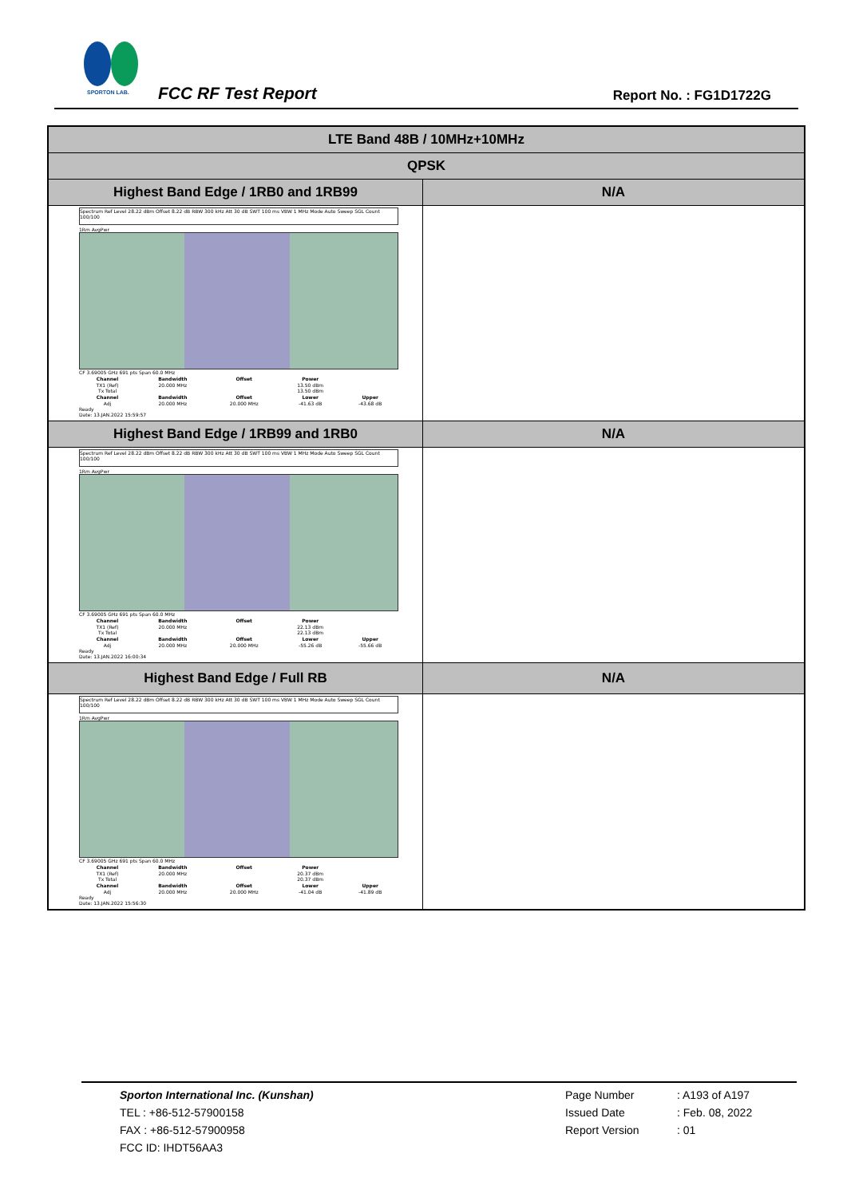SPORTON LAB.
FCC RF Test Report Report No. : FG1D1722G
| LTE Band 48B / 10MHz+10MHz | |
| QPSK | |
| Highest Band Edge / 1RB0 and 1RB99 | N/A |
| Spectrum Ref Level 28.22 dBm Offset 8.22 dB RBW 300 kHz Att 30 dB SWT 100 ms VBW 1 MHz Mode Auto Sweep SGL Count 100/100 1Rm AvgPwr CF 3.69005 GHz 691 pts Span 60.0 MHz / Channel / Bandwidth / Offset / Power / / / --- / --- / --- / --- / --- / / TX1 (Ref) / 20.000 MHz / / 13.50 dBm / / / Tx Total / / / 13.50 dBm / / / Channel / Bandwidth / Offset / Lower / Upper / / Adj / 20.000 MHz / 20.000 MHz / -41.63 dB / -43.68 dB / Ready Date: 13.JAN.2022 15:59:57 | |
| Highest Band Edge / 1RB99 and 1RB0 | N/A |
| Spectrum Ref Level 28.22 dBm Offset 8.22 dB RBW 300 kHz Att 30 dB SWT 100 ms VBW 1 MHz Mode Auto Sweep SGL Count 100/100 1Rm AvgPwr CF 3.69005 GHz 691 pts Span 60.0 MHz / Channel / Bandwidth / Offset / Power / / / --- / --- / --- / --- / --- / / TX1 (Ref) / 20.000 MHz / / 22.13 dBm / / / Tx Total / / / 22.13 dBm / / / Channel / Bandwidth / Offset / Lower / Upper / / Adj / 20.000 MHz / 20.000 MHz / -55.26 dB / -55.66 dB / Ready Date: 13.JAN.2022 16:00:34 | |
| Highest Band Edge / Full RB | N/A |
| Spectrum Ref Level 28.22 dBm Offset 8.22 dB RBW 300 kHz Att 30 dB SWT 100 ms VBW 1 MHz Mode Auto Sweep SGL Count 100/100 1Rm AvgPwr CF 3.69005 GHz 691 pts Span 60.0 MHz / Channel / Bandwidth / Offset / Power / / / --- / --- / --- / --- / --- / / TX1 (Ref) / 20.000 MHz / / 20.37 dBm / / / Tx Total / / / 20.37 dBm / / / Channel / Bandwidth / Offset / Lower / Upper / / Adj / 20.000 MHz / 20.000 MHz / -41.04 dB / -41.89 dB / Ready Date: 13.JAN.2022 15:56:30 | |
Sporton International Inc. (Kunshan)
TEL : +86-512-57900158
FAX : +86-512-57900958
FCC ID: IHDT56AA3
Page Number
Issued Date
Report Version
: A193 of A197
: Feb. 08, 2022
: 01